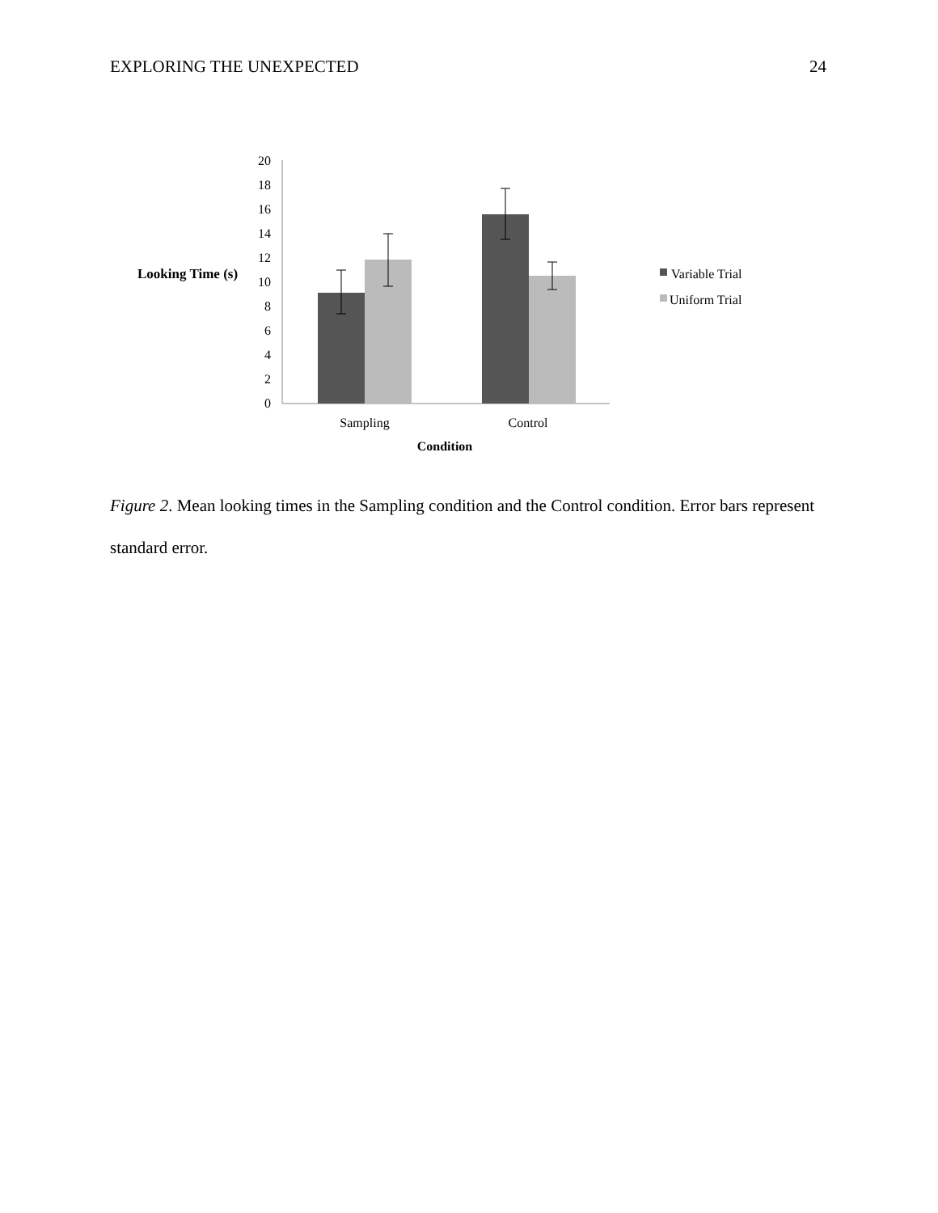EXPLORING THE UNEXPECTED 24
20
18
16
14
12
10
8
6
4
2
0
Looking Time (s)
Sampling
Control
Condition
Variable Trial
Uniform Trial
Figure 2. Mean looking times in the Sampling condition and the Control condition. Error bars represent standard error.